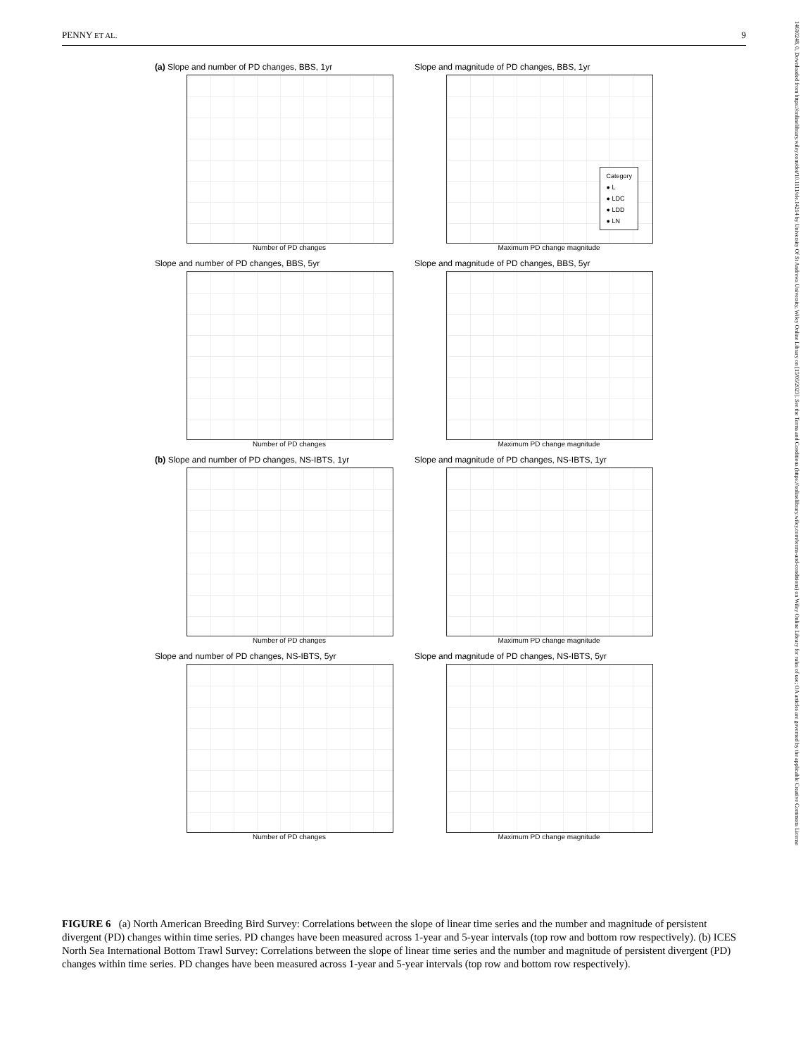PENNY ET AL. 9
14610248, 0, Downloaded from https://onlinelibrary.wiley.com/doi/10.1111/ele.14214 by University Of St Andrews University, Wiley Online Library on [15/05/2023]. See the Terms and Conditions (https://onlinelibrary.wiley.com/terms-and-conditions) on Wiley Online Library for rules of use; OA articles are governed by the applicable Creative Commons License
(a) Slope and number of PD changes, BBS, 1yr
Number of PD changes
Slope and magnitude of PD changes, BBS, 1yr
Category
● L
● LDC
● LDD
● LN
Maximum PD change magnitude
Slope and number of PD changes, BBS, 5yr
Number of PD changes
Slope and magnitude of PD changes, BBS, 5yr
Maximum PD change magnitude
(b) Slope and number of PD changes, NS-IBTS, 1yr
Number of PD changes
Slope and magnitude of PD changes, NS-IBTS, 1yr
Maximum PD change magnitude
Slope and number of PD changes, NS-IBTS, 5yr
Number of PD changes
Slope and magnitude of PD changes, NS-IBTS, 5yr
Maximum PD change magnitude
FIGURE 6 (a) North American Breeding Bird Survey: Correlations between the slope of linear time series and the number and magnitude of persistent divergent (PD) changes within time series. PD changes have been measured across 1-year and 5-year intervals (top row and bottom row respectively). (b) ICES North Sea International Bottom Trawl Survey: Correlations between the slope of linear time series and the number and magnitude of persistent divergent (PD) changes within time series. PD changes have been measured across 1-year and 5-year intervals (top row and bottom row respectively).